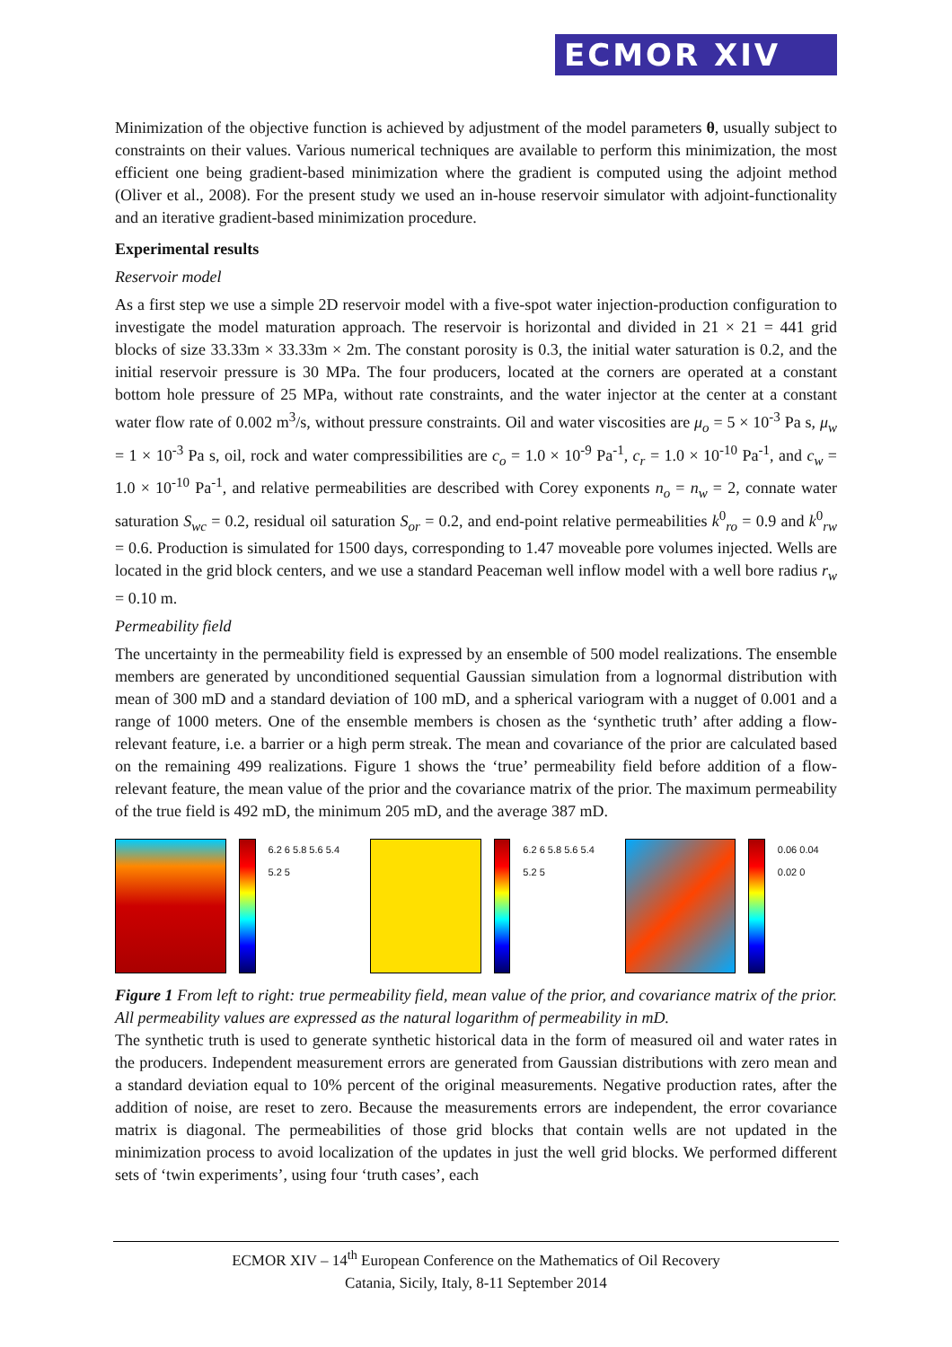ECMOR XIV
Minimization of the objective function is achieved by adjustment of the model parameters θ, usually subject to constraints on their values. Various numerical techniques are available to perform this minimization, the most efficient one being gradient-based minimization where the gradient is computed using the adjoint method (Oliver et al., 2008). For the present study we used an in-house reservoir simulator with adjoint-functionality and an iterative gradient-based minimization procedure.
Experimental results
Reservoir model
As a first step we use a simple 2D reservoir model with a five-spot water injection-production configuration to investigate the model maturation approach. The reservoir is horizontal and divided in 21 × 21 = 441 grid blocks of size 33.33m × 33.33m × 2m. The constant porosity is 0.3, the initial water saturation is 0.2, and the initial reservoir pressure is 30 MPa. The four producers, located at the corners are operated at a constant bottom hole pressure of 25 MPa, without rate constraints, and the water injector at the center at a constant water flow rate of 0.002 m<sup>3</sup>/s, without pressure constraints. Oil and water viscosities are μ<sub>o</sub> = 5 × 10<sup>-3</sup> Pa s, μ<sub>w</sub> = 1 × 10<sup>-3</sup> Pa s, oil, rock and water compressibilities are c<sub>o</sub> = 1.0 × 10<sup>-9</sup> Pa<sup>-1</sup>, c<sub>r</sub> = 1.0 × 10<sup>-10</sup> Pa<sup>-1</sup>, and c<sub>w</sub> = 1.0 × 10<sup>-10</sup> Pa<sup>-1</sup>, and relative permeabilities are described with Corey exponents n<sub>o</sub> = n<sub>w</sub> = 2, connate water saturation S<sub>wc</sub> = 0.2, residual oil saturation S<sub>or</sub> = 0.2, and end-point relative permeabilities k<sup>0</sup><sub>ro</sub> = 0.9 and k<sup>0</sup><sub>rw</sub> = 0.6. Production is simulated for 1500 days, corresponding to 1.47 moveable pore volumes injected. Wells are located in the grid block centers, and we use a standard Peaceman well inflow model with a well bore radius r<sub>w</sub> = 0.10 m.
Permeability field
The uncertainty in the permeability field is expressed by an ensemble of 500 model realizations. The ensemble members are generated by unconditioned sequential Gaussian simulation from a lognormal distribution with mean of 300 mD and a standard deviation of 100 mD, and a spherical variogram with a nugget of 0.001 and a range of 1000 meters. One of the ensemble members is chosen as the ‘synthetic truth’ after adding a flow-relevant feature, i.e. a barrier or a high perm streak. The mean and covariance of the prior are calculated based on the remaining 499 realizations. Figure 1 shows the ‘true’ permeability field before addition of a flow-relevant feature, the mean value of the prior and the covariance matrix of the prior. The maximum permeability of the true field is 492 mD, the minimum 205 mD, and the average 387 mD.
6.2 6 5.8 5.6 5.4 5.2 5 6.2 6 5.8 5.6 5.4 5.2 5 0.06 0.04 0.02 0
Figure 1 From left to right: true permeability field, mean value of the prior, and covariance matrix of the prior. All permeability values are expressed as the natural logarithm of permeability in mD.
The synthetic truth is used to generate synthetic historical data in the form of measured oil and water rates in the producers. Independent measurement errors are generated from Gaussian distributions with zero mean and a standard deviation equal to 10% percent of the original measurements. Negative production rates, after the addition of noise, are reset to zero. Because the measurements errors are independent, the error covariance matrix is diagonal. The permeabilities of those grid blocks that contain wells are not updated in the minimization process to avoid localization of the updates in just the well grid blocks. We performed different sets of ‘twin experiments’, using four ‘truth cases’, each
ECMOR XIV – 14<sup>th</sup> European Conference on the Mathematics of Oil Recovery
Catania, Sicily, Italy, 8-11 September 2014